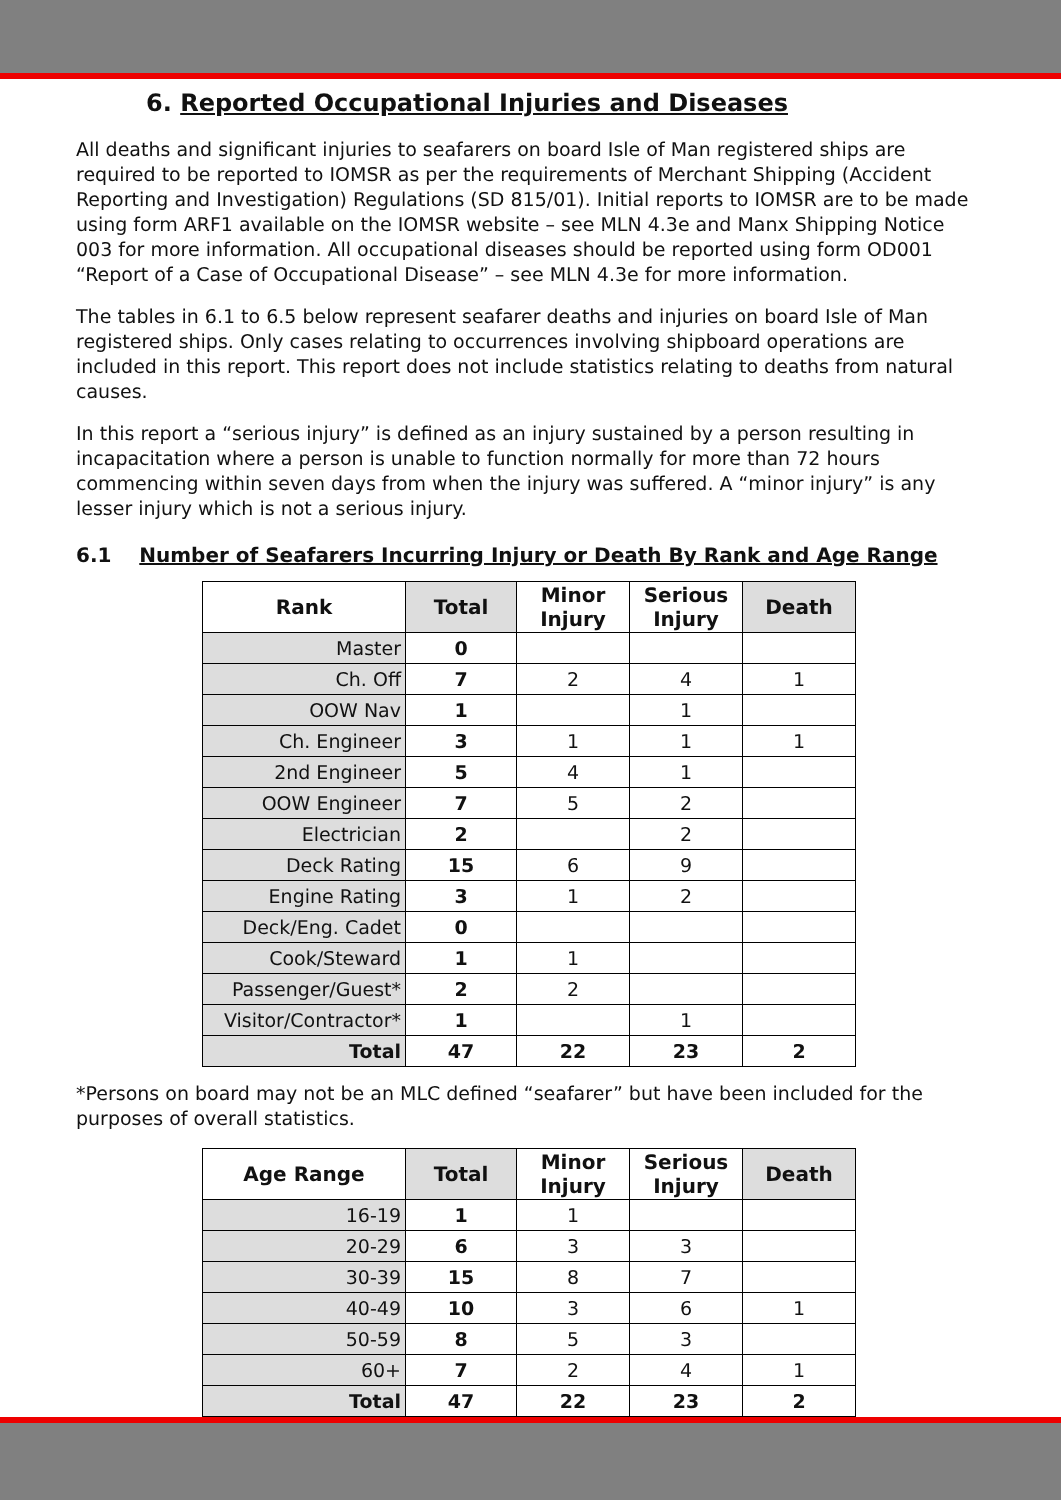6. Reported Occupational Injuries and Diseases
All deaths and significant injuries to seafarers on board Isle of Man registered ships are required to be reported to IOMSR as per the requirements of Merchant Shipping (Accident Reporting and Investigation) Regulations (SD 815/01). Initial reports to IOMSR are to be made using form ARF1 available on the IOMSR website – see MLN 4.3e and Manx Shipping Notice 003 for more information. All occupational diseases should be reported using form OD001 “Report of a Case of Occupational Disease” – see MLN 4.3e for more information.
The tables in 6.1 to 6.5 below represent seafarer deaths and injuries on board Isle of Man registered ships. Only cases relating to occurrences involving shipboard operations are included in this report. This report does not include statistics relating to deaths from natural causes.
In this report a “serious injury” is defined as an injury sustained by a person resulting in incapacitation where a person is unable to function normally for more than 72 hours commencing within seven days from when the injury was suffered. A “minor injury” is any lesser injury which is not a serious injury.
6.1 Number of Seafarers Incurring Injury or Death By Rank and Age Range
| Rank | Total | Minor Injury | Serious Injury | Death |
| --- | --- | --- | --- | --- |
| Master | 0 | | | |
| Ch. Off | 7 | 2 | 4 | 1 |
| OOW Nav | 1 | | 1 | |
| Ch. Engineer | 3 | 1 | 1 | 1 |
| 2nd Engineer | 5 | 4 | 1 | |
| OOW Engineer | 7 | 5 | 2 | |
| Electrician | 2 | | 2 | |
| Deck Rating | 15 | 6 | 9 | |
| Engine Rating | 3 | 1 | 2 | |
| Deck/Eng. Cadet | 0 | | | |
| Cook/Steward | 1 | 1 | | |
| Passenger/Guest* | 2 | 2 | | |
| Visitor/Contractor* | 1 | | 1 | |
| Total | 47 | 22 | 23 | 2 |
*Persons on board may not be an MLC defined “seafarer” but have been included for the purposes of overall statistics.
| Age Range | Total | Minor Injury | Serious Injury | Death |
| --- | --- | --- | --- | --- |
| 16-19 | 1 | 1 | | |
| 20-29 | 6 | 3 | 3 | |
| 30-39 | 15 | 8 | 7 | |
| 40-49 | 10 | 3 | 6 | 1 |
| 50-59 | 8 | 5 | 3 | |
| 60+ | 7 | 2 | 4 | 1 |
| Total | 47 | 22 | 23 | 2 |